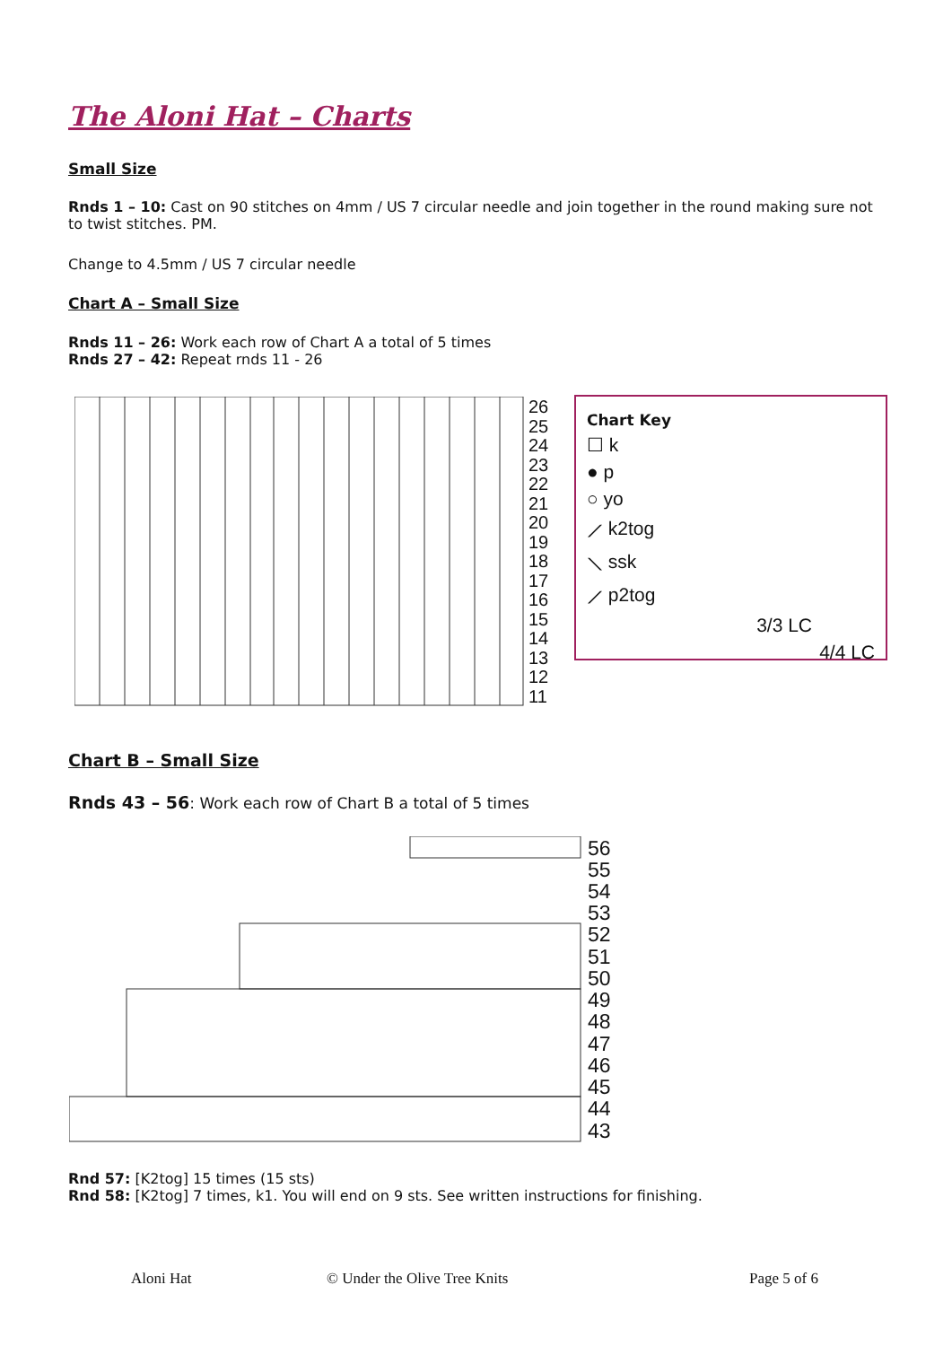The Aloni Hat – Charts
Small Size
Rnds 1 – 10: Cast on 90 stitches on 4mm / US 7 circular needle and join together in the round making sure not to twist stitches. PM.
Change to 4.5mm / US 7 circular needle
Chart A – Small Size
Rnds 11 – 26: Work each row of Chart A a total of 5 times
Rnds 27 – 42: Repeat rnds 11 - 26
26
25
24
23
22
21
20
19
18
17
16
15
14
13
12
11
Chart Key
☐ k
● p
○ yo
⟋ k2tog
⟍ ssk
⟋ p2tog
3/3 LC
4/4 LC
Chart B – Small Size
Rnds 43 – 56: Work each row of Chart B a total of 5 times
56
55
54
53
52
51
50
49
48
47
46
45
44
43
Rnd 57: [K2tog] 15 times (15 sts)
Rnd 58: [K2tog] 7 times, k1. You will end on 9 sts. See written instructions for finishing.
Aloni Hat © Under the Olive Tree Knits Page 5 of 6